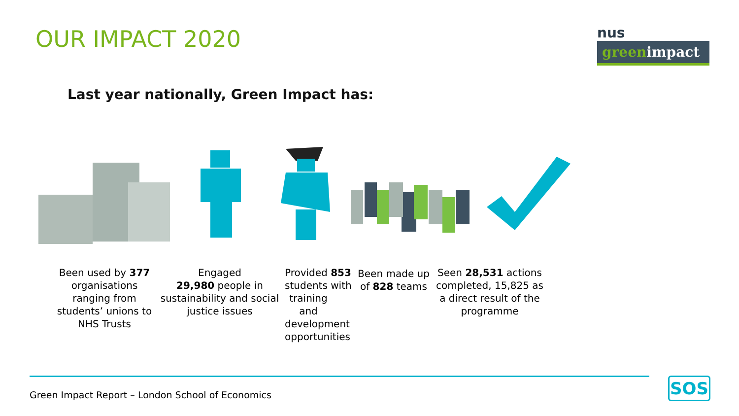OUR IMPACT 2020
nus
greenimpact
Last year nationally, Green Impact has:
Been used by 377 organisations ranging from students’ unions to NHS Trusts
Engaged
29,980 people in sustainability and social justice issues
Provided 853 students with training and development opportunities
Been made up of 828 teams
Seen 28,531 actions completed, 15,825 as a direct result of the programme
Green Impact Report – London School of Economics
SOS